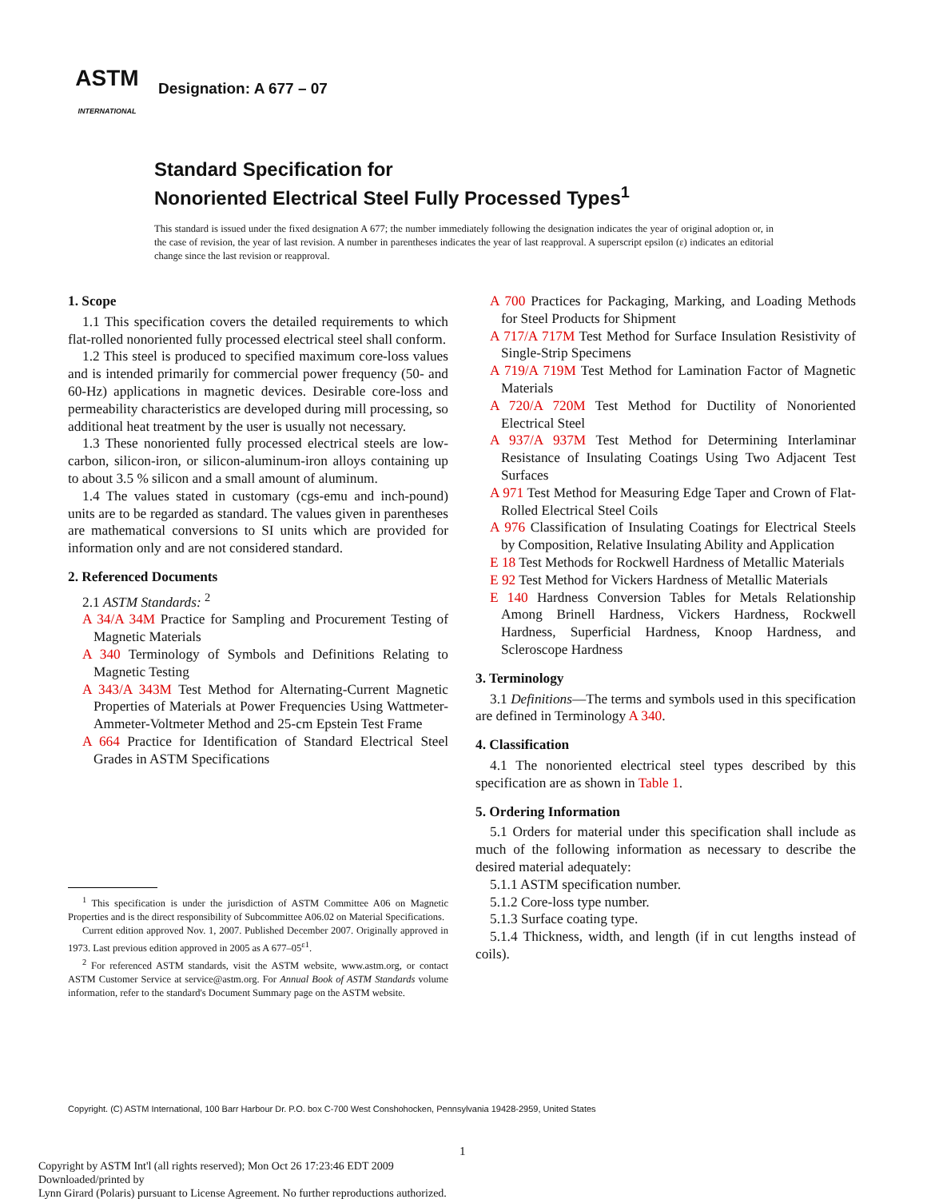ASTM
INTERNATIONAL
Designation: A 677 – 07
Standard Specification for
Nonoriented Electrical Steel Fully Processed Types<sup>1</sup>
This standard is issued under the fixed designation A 677; the number immediately following the designation indicates the year of original adoption or, in the case of revision, the year of last revision. A number in parentheses indicates the year of last reapproval. A superscript epsilon (ε) indicates an editorial change since the last revision or reapproval.
1. Scope
1.1 This specification covers the detailed requirements to which flat-rolled nonoriented fully processed electrical steel shall conform.
1.2 This steel is produced to specified maximum core-loss values and is intended primarily for commercial power frequency (50- and 60-Hz) applications in magnetic devices. Desirable core-loss and permeability characteristics are developed during mill processing, so additional heat treatment by the user is usually not necessary.
1.3 These nonoriented fully processed electrical steels are low-carbon, silicon-iron, or silicon-aluminum-iron alloys containing up to about 3.5 % silicon and a small amount of aluminum.
1.4 The values stated in customary (cgs-emu and inch-pound) units are to be regarded as standard. The values given in parentheses are mathematical conversions to SI units which are provided for information only and are not considered standard.
2. Referenced Documents
2.1 ASTM Standards: <sup>2</sup>
A 34/A 34M Practice for Sampling and Procurement Testing of Magnetic Materials
A 340 Terminology of Symbols and Definitions Relating to Magnetic Testing
A 343/A 343M Test Method for Alternating-Current Magnetic Properties of Materials at Power Frequencies Using Wattmeter-Ammeter-Voltmeter Method and 25-cm Epstein Test Frame
A 664 Practice for Identification of Standard Electrical Steel Grades in ASTM Specifications
A 700 Practices for Packaging, Marking, and Loading Methods for Steel Products for Shipment
A 717/A 717M Test Method for Surface Insulation Resistivity of Single-Strip Specimens
A 719/A 719M Test Method for Lamination Factor of Magnetic Materials
A 720/A 720M Test Method for Ductility of Nonoriented Electrical Steel
A 937/A 937M Test Method for Determining Interlaminar Resistance of Insulating Coatings Using Two Adjacent Test Surfaces
A 971 Test Method for Measuring Edge Taper and Crown of Flat-Rolled Electrical Steel Coils
A 976 Classification of Insulating Coatings for Electrical Steels by Composition, Relative Insulating Ability and Application
E 18 Test Methods for Rockwell Hardness of Metallic Materials
E 92 Test Method for Vickers Hardness of Metallic Materials
E 140 Hardness Conversion Tables for Metals Relationship Among Brinell Hardness, Vickers Hardness, Rockwell Hardness, Superficial Hardness, Knoop Hardness, and Scleroscope Hardness
3. Terminology
3.1 Definitions—The terms and symbols used in this specification are defined in Terminology A 340.
4. Classification
4.1 The nonoriented electrical steel types described by this specification are as shown in Table 1.
5. Ordering Information
5.1 Orders for material under this specification shall include as much of the following information as necessary to describe the desired material adequately:
5.1.1 ASTM specification number.
5.1.2 Core-loss type number.
5.1.3 Surface coating type.
5.1.4 Thickness, width, and length (if in cut lengths instead of coils).
<sup>1</sup> This specification is under the jurisdiction of ASTM Committee A06 on Magnetic Properties and is the direct responsibility of Subcommittee A06.02 on Material Specifications.
Current edition approved Nov. 1, 2007. Published December 2007. Originally approved in 1973. Last previous edition approved in 2005 as A 677–05<sup>ε1</sup>.
<sup>2</sup> For referenced ASTM standards, visit the ASTM website, www.astm.org, or contact ASTM Customer Service at service@astm.org. For Annual Book of ASTM Standards volume information, refer to the standard's Document Summary page on the ASTM website.
Copyright. (C) ASTM International, 100 Barr Harbour Dr. P.O. box C-700 West Conshohocken, Pennsylvania 19428-2959, United States
1
Copyright by ASTM Int'l (all rights reserved); Mon Oct 26 17:23:46 EDT 2009
Downloaded/printed by
Lynn Girard (Polaris) pursuant to License Agreement. No further reproductions authorized.